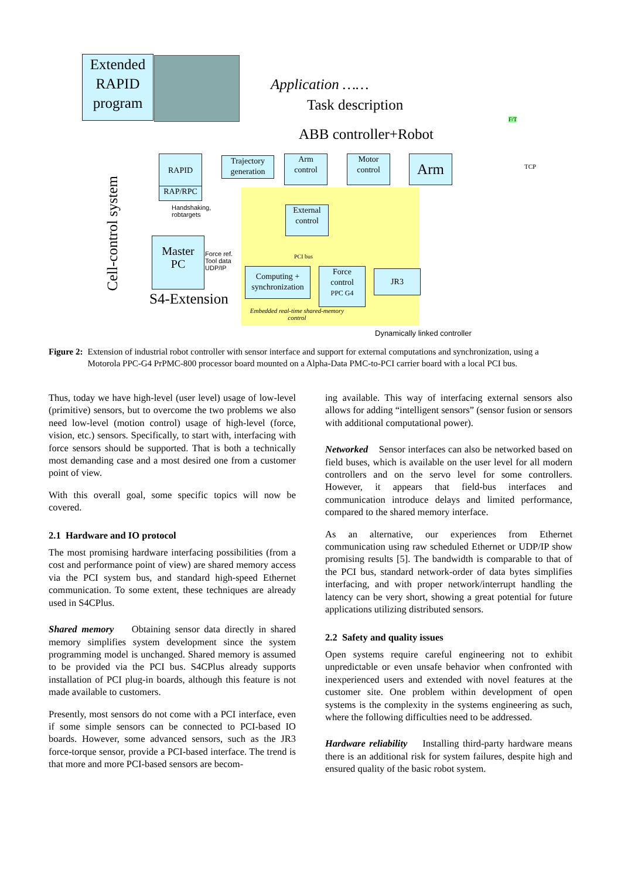Extended RAPID program
Application ……
Task description
ABB controller+Robot
Cell-control system
RAPID
RAP/RPC
Trajectory generation
Arm
control
Motor
control
Arm TCP
F/T
Handshaking,
robtargets
External
control
Master
PC
Force ref.
Tool data
UDP/IP
PCI bus
Computing +
synchronization
Force
control
PPC G4
JR3
S4-Extension
Embedded real-time shared-memory control
Dynamically linked controller
Figure 2: Extension of industrial robot controller with sensor interface and support for external computations and synchronization, using a Motorola PPC-G4 PrPMC-800 processor board mounted on a Alpha-Data PMC-to-PCI carrier board with a local PCI bus.
Thus, today we have high-level (user level) usage of low-level (primitive) sensors, but to overcome the two problems we also need low-level (motion control) usage of high-level (force, vision, etc.) sensors. Specifically, to start with, interfacing with force sensors should be supported. That is both a technically most demanding case and a most desired one from a customer point of view.
With this overall goal, some specific topics will now be covered.
2.1 Hardware and IO protocol
The most promising hardware interfacing possibilities (from a cost and performance point of view) are shared memory access via the PCI system bus, and standard high-speed Ethernet communication. To some extent, these techniques are already used in S4CPlus.
Shared memory Obtaining sensor data directly in shared memory simplifies system development since the system programming model is unchanged. Shared memory is assumed to be provided via the PCI bus. S4CPlus already supports installation of PCI plug-in boards, although this feature is not made available to customers.
Presently, most sensors do not come with a PCI interface, even if some simple sensors can be connected to PCI-based IO boards. However, some advanced sensors, such as the JR3 force-torque sensor, provide a PCI-based interface. The trend is that more and more PCI-based sensors are becom-
ing available. This way of interfacing external sensors also allows for adding “intelligent sensors” (sensor fusion or sensors with additional computational power).
Networked Sensor interfaces can also be networked based on field buses, which is available on the user level for all modern controllers and on the servo level for some controllers. However, it appears that field-bus interfaces and communication introduce delays and limited performance, compared to the shared memory interface.
As an alternative, our experiences from Ethernet communication using raw scheduled Ethernet or UDP/IP show promising results [5]. The bandwidth is comparable to that of the PCI bus, standard network-order of data bytes simplifies interfacing, and with proper network/interrupt handling the latency can be very short, showing a great potential for future applications utilizing distributed sensors.
2.2 Safety and quality issues
Open systems require careful engineering not to exhibit unpredictable or even unsafe behavior when confronted with inexperienced users and extended with novel features at the customer site. One problem within development of open systems is the complexity in the systems engineering as such, where the following difficulties need to be addressed.
Hardware reliability Installing third-party hardware means there is an additional risk for system failures, despite high and ensured quality of the basic robot system.